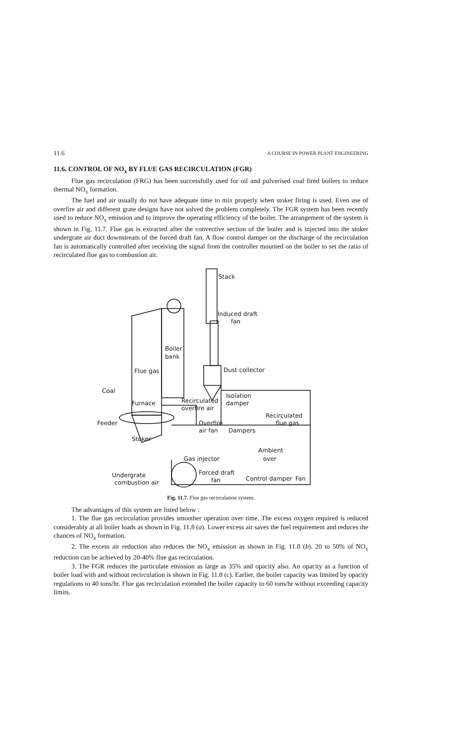11.6 A COURSE IN POWER PLANT ENGINEERING
11.6. CONTROL OF NO<sub>x</sub> BY FLUE GAS RECIRCULATION (FGR)
Flue gas recirculation (FRG) has been successfully used for oil and pulverised coal fired boilers to reduce thermal NO<sub>x</sub> formation.
The fuel and air usually do not have adequate time to mix properly when stoker firing is used. Even use of overfire air and different grate designs have not solved the problem completely. The FGR system has been recently used to reduce NO<sub>x</sub> emission and to improve the operating efficiency of the boiler. The arrangement of the system is shown in Fig. 11.7. Flue gas is extracted after the convective section of the boiler and is injected into the stoker undergrate air duct downstream of the forced draft fan. A flow control damper on the discharge of the recirculation fan is automatically controlled after receiving the signal from the controller mounted on the boiler to set the ratio of recirculated flue gas to combustion air.
Stack
Induced draft
fan
Boiler
bank
Flue gas
Dust collector
Coal
Isolation
damper
Furnace
Recirculated
overfire air
Recirculated
flue gas
Feeder
Overfire
air fan
Dampers
Stoker
Ambient
over
Gas injector
Forced draft
fan
Undergrate
combustion air
Control damper
Fan
Fig. 11.7. Flue gas recirculation system.
The advantages of this system are listed below :
1. The flue gas recirculation provides smoother operation over time. The excess oxygen required is reduced considerably at all boiler loads as shown in Fig. 11.8 (a). Lower excess air saves the fuel requirement and reduces the chances of NO<sub>x</sub> formation.
2. The excess air reduction also reduces the NO<sub>x</sub> emission as shown in Fig. 11.8 (b). 20 to 50% of NO<sub>x</sub> reduction can be achieved by 20-40% flue gas recirculation.
3. The FGR reduces the particulate emission as large as 35% and opacity also. An opacity as a function of boiler load with and without recirculation is shown in Fig. 11.8 (c). Earlier, the boiler capacity was limited by opacity regulations to 40 tons/hr. Flue gas recirculation extended the boiler capacity to 60 tons/hr without exceeding capacity limits.